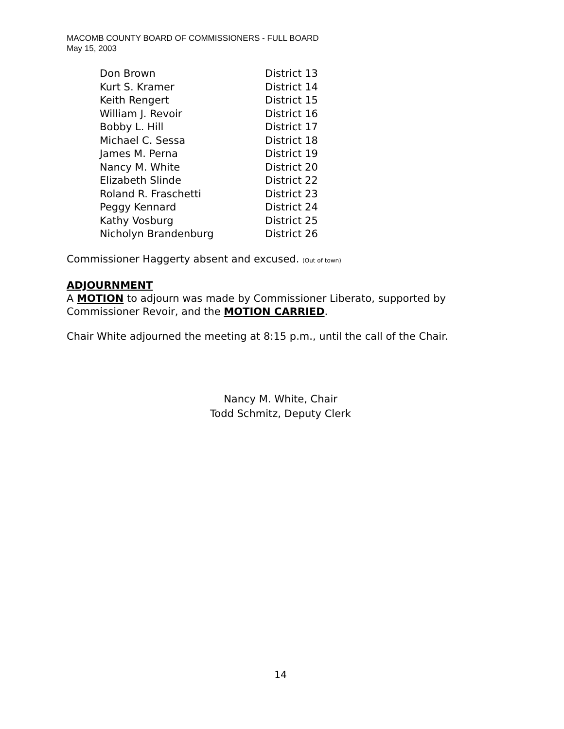MACOMB COUNTY BOARD OF COMMISSIONERS - FULL BOARD
May 15, 2003
| Don Brown | District 13 |
| Kurt S. Kramer | District 14 |
| Keith Rengert | District 15 |
| William J. Revoir | District 16 |
| Bobby L. Hill | District 17 |
| Michael C. Sessa | District 18 |
| James M. Perna | District 19 |
| Nancy M. White | District 20 |
| Elizabeth Slinde | District 22 |
| Roland R. Fraschetti | District 23 |
| Peggy Kennard | District 24 |
| Kathy Vosburg | District 25 |
| Nicholyn Brandenburg | District 26 |
Commissioner Haggerty absent and excused. (Out of town)
ADJOURNMENT
A MOTION to adjourn was made by Commissioner Liberato, supported by Commissioner Revoir, and the MOTION CARRIED.
Chair White adjourned the meeting at 8:15 p.m., until the call of the Chair.
Nancy M. White, Chair
Todd Schmitz, Deputy Clerk
14